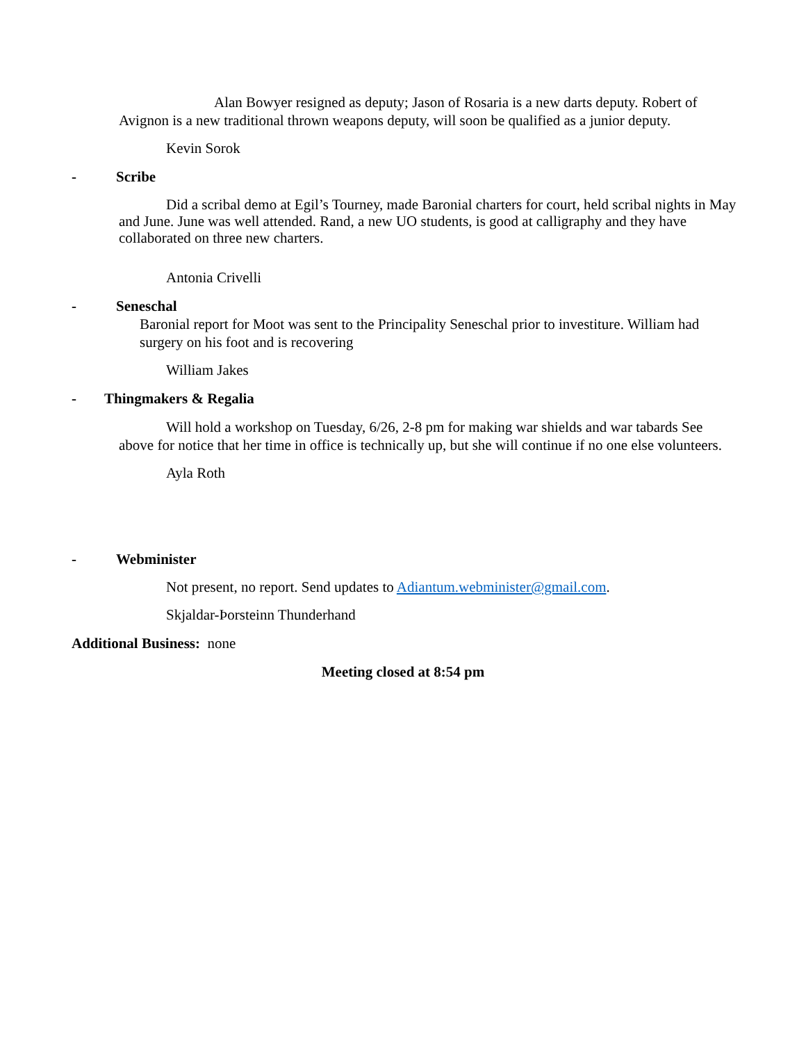Alan Bowyer resigned as deputy; Jason of Rosaria is a new darts deputy. Robert of Avignon is a new traditional thrown weapons deputy, will soon be qualified as a junior deputy.
Kevin Sorok
- Scribe
Did a scribal demo at Egil’s Tourney, made Baronial charters for court, held scribal nights in May and June. June was well attended. Rand, a new UO students, is good at calligraphy and they have collaborated on three new charters.
Antonia Crivelli
- Seneschal
Baronial report for Moot was sent to the Principality Seneschal prior to investiture. William had surgery on his foot and is recovering
William Jakes
- Thingmakers & Regalia
Will hold a workshop on Tuesday, 6/26, 2-8 pm for making war shields and war tabards See above for notice that her time in office is technically up, but she will continue if no one else volunteers.
Ayla Roth
- Webminister
Not present, no report. Send updates to Adiantum.webminister@gmail.com.
Skjaldar-Þorsteinn Thunderhand
Additional Business: none
Meeting closed at 8:54 pm